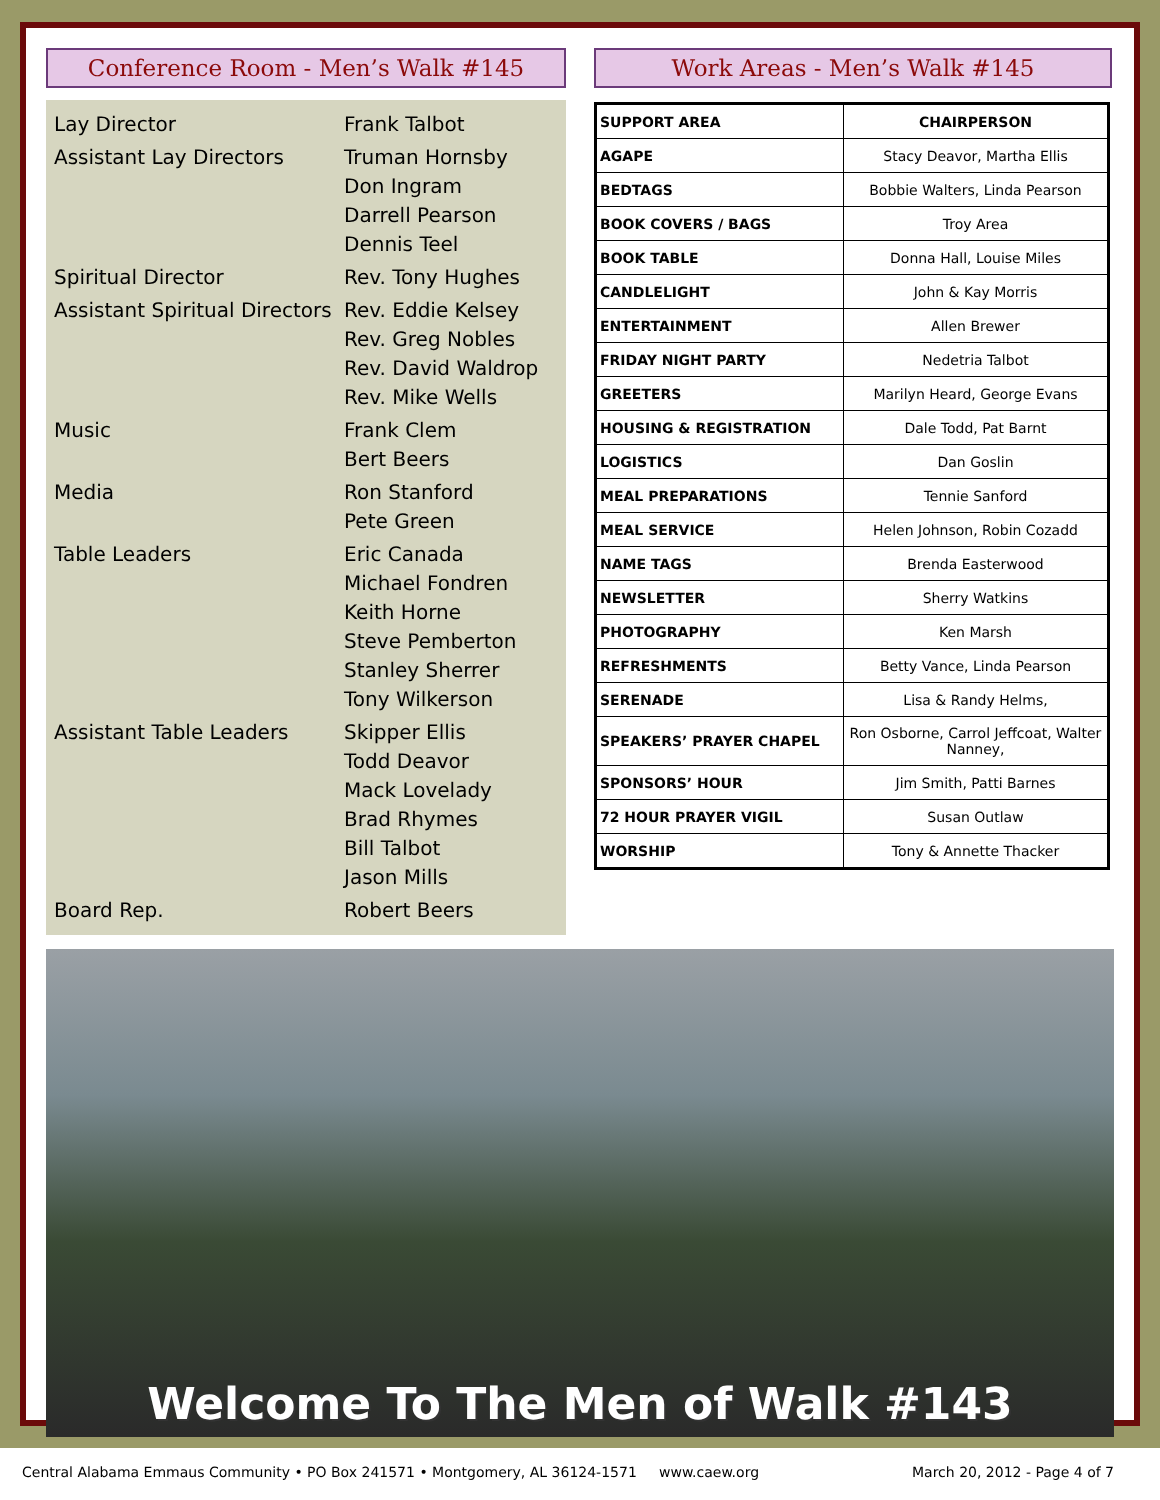Conference Room - Men’s Walk #145
| Lay Director | Frank Talbot |
| Assistant Lay Directors | Truman Hornsby Don Ingram Darrell Pearson Dennis Teel |
| Spiritual Director | Rev. Tony Hughes |
| Assistant Spiritual Directors | Rev. Eddie Kelsey Rev. Greg Nobles Rev. David Waldrop Rev. Mike Wells |
| Music | Frank Clem Bert Beers |
| Media | Ron Stanford Pete Green |
| Table Leaders | Eric Canada Michael Fondren Keith Horne Steve Pemberton Stanley Sherrer Tony Wilkerson |
| Assistant Table Leaders | Skipper Ellis Todd Deavor Mack Lovelady Brad Rhymes Bill Talbot Jason Mills |
| Board Rep. | Robert Beers |
Work Areas - Men’s Walk #145
| SUPPORT AREA | CHAIRPERSON |
| --- | --- |
| AGAPE | Stacy Deavor, Martha Ellis |
| BEDTAGS | Bobbie Walters, Linda Pearson |
| BOOK COVERS / BAGS | Troy Area |
| BOOK TABLE | Donna Hall, Louise Miles |
| CANDLELIGHT | John & Kay Morris |
| ENTERTAINMENT | Allen Brewer |
| FRIDAY NIGHT PARTY | Nedetria Talbot |
| GREETERS | Marilyn Heard, George Evans |
| HOUSING & REGISTRATION | Dale Todd, Pat Barnt |
| LOGISTICS | Dan Goslin |
| MEAL PREPARATIONS | Tennie Sanford |
| MEAL SERVICE | Helen Johnson, Robin Cozadd |
| NAME TAGS | Brenda Easterwood |
| NEWSLETTER | Sherry Watkins |
| PHOTOGRAPHY | Ken Marsh |
| REFRESHMENTS | Betty Vance, Linda Pearson |
| SERENADE | Lisa & Randy Helms, |
| SPEAKERS’ PRAYER CHAPEL | Ron Osborne, Carrol Jeffcoat, Walter Nanney, |
| SPONSORS’ HOUR | Jim Smith, Patti Barnes |
| 72 HOUR PRAYER VIGIL | Susan Outlaw |
| WORSHIP | Tony & Annette Thacker |
Welcome To The Men of Walk #143
Central Alabama Emmaus Community • PO Box 241571 • Montgomery, AL 36124-1571 www.caew.org March 20, 2012 - Page 4 of 7